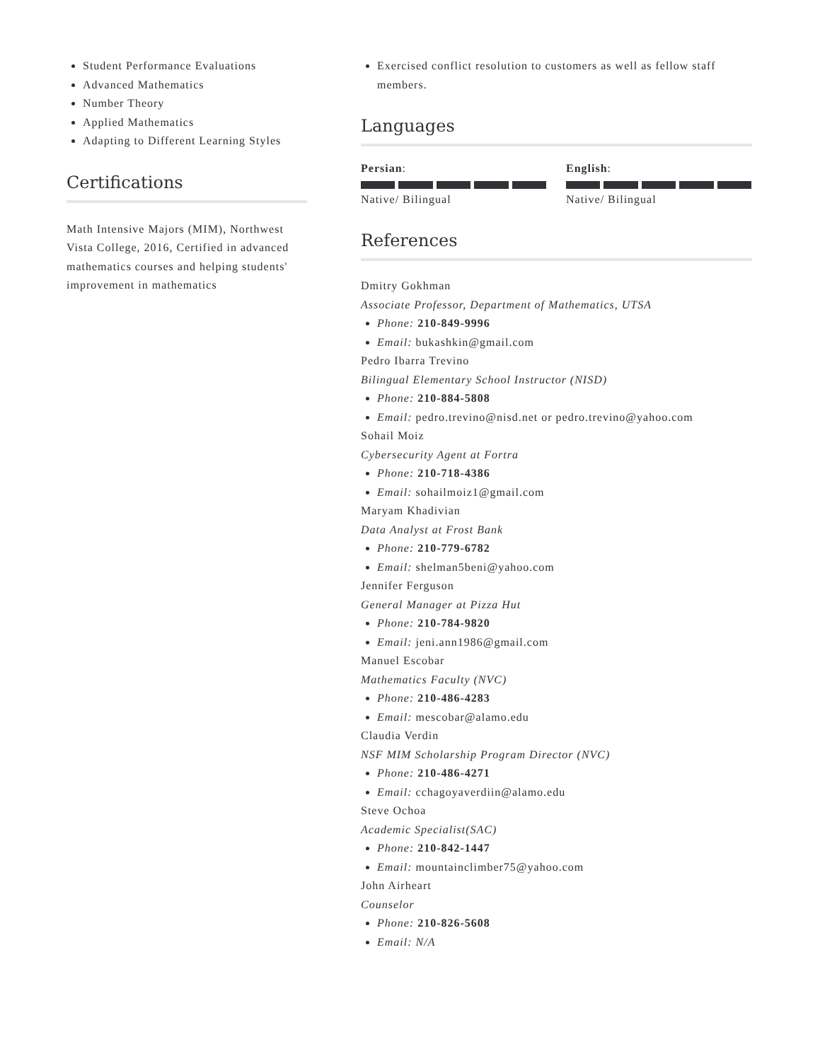Student Performance Evaluations
Advanced Mathematics
Number Theory
Applied Mathematics
Adapting to Different Learning Styles
Certifications
Math Intensive Majors (MIM), Northwest Vista College, 2016, Certified in advanced mathematics courses and helping students' improvement in mathematics
Exercised conflict resolution to customers as well as fellow staff members.
Languages
Persian:
Native/ Bilingual
English:
Native/ Bilingual
References
Dmitry Gokhman
Associate Professor, Department of Mathematics, UTSA
Phone: 210-849-9996
Email: bukashkin@gmail.com
Pedro Ibarra Trevino
Bilingual Elementary School Instructor (NISD)
Phone: 210-884-5808
Email: pedro.trevino@nisd.net or pedro.trevino@yahoo.com
Sohail Moiz
Cybersecurity Agent at Fortra
Phone: 210-718-4386
Email: sohailmoiz1@gmail.com
Maryam Khadivian
Data Analyst at Frost Bank
Phone: 210-779-6782
Email: shelman5beni@yahoo.com
Jennifer Ferguson
General Manager at Pizza Hut
Phone: 210-784-9820
Email: jeni.ann1986@gmail.com
Manuel Escobar
Mathematics Faculty (NVC)
Phone: 210-486-4283
Email: mescobar@alamo.edu
Claudia Verdin
NSF MIM Scholarship Program Director (NVC)
Phone: 210-486-4271
Email: cchagoyaverdiin@alamo.edu
Steve Ochoa
Academic Specialist(SAC)
Phone: 210-842-1447
Email: mountainclimber75@yahoo.com
John Airheart
Counselor
Phone: 210-826-5608
Email: N/A